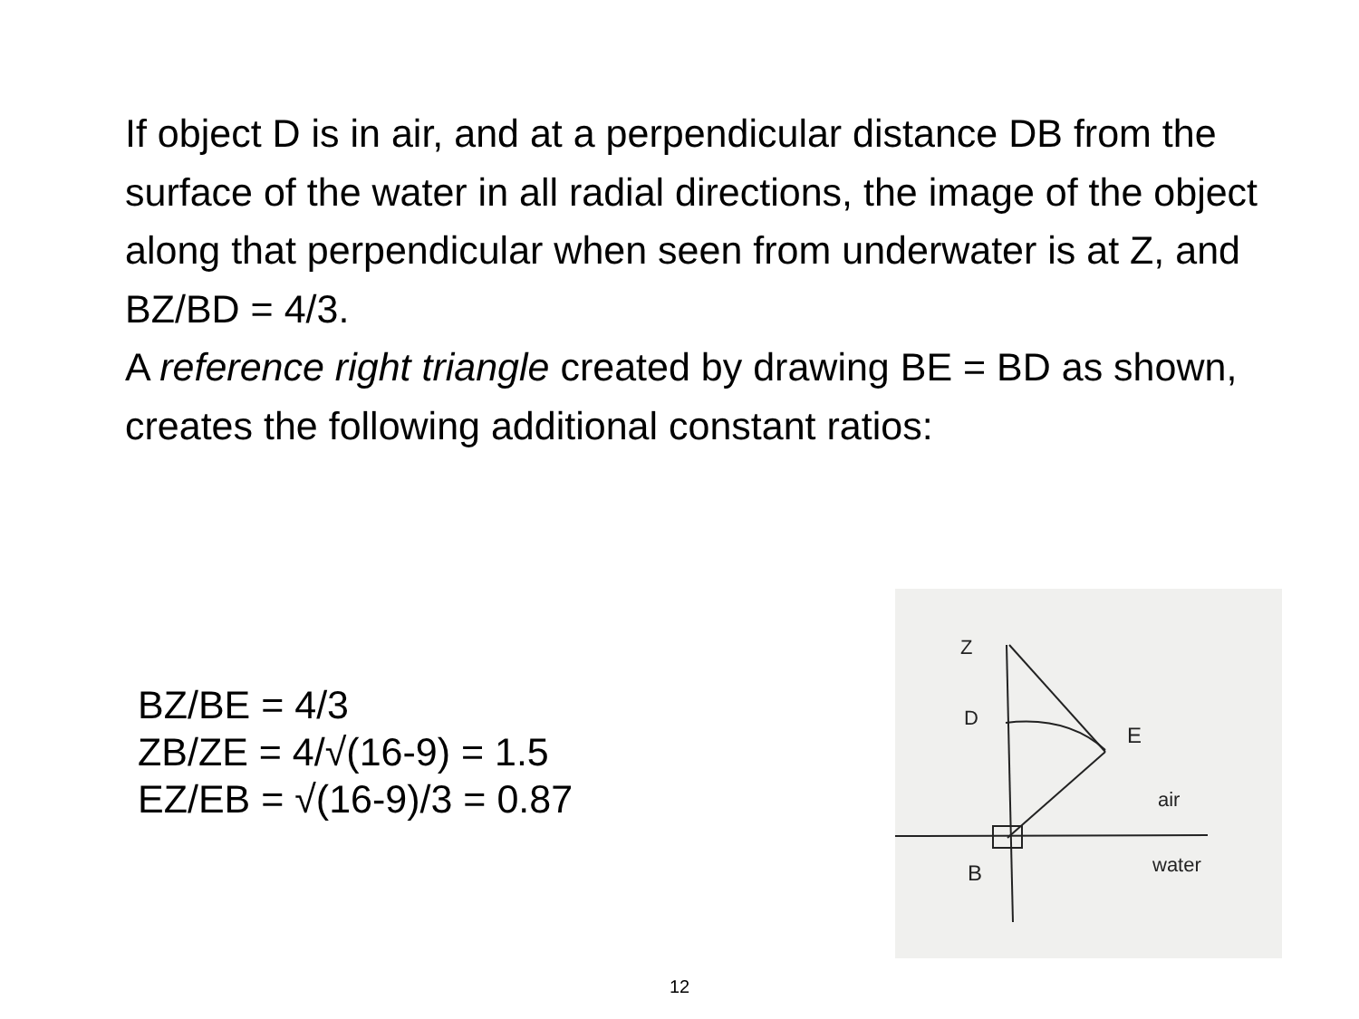If object D is in air, and at a perpendicular distance DB from the surface of the water in all radial directions, the image of the object along that perpendicular when seen from underwater is at Z, and BZ/BD = 4/3.
A reference right triangle created by drawing BE = BD as shown, creates the following additional constant ratios:
BZ/BE = 4/3
ZB/ZE = 4/√(16-9) = 1.5
EZ/EB = √(16-9)/3 = 0.87
Z
D
E
air
B
water
12